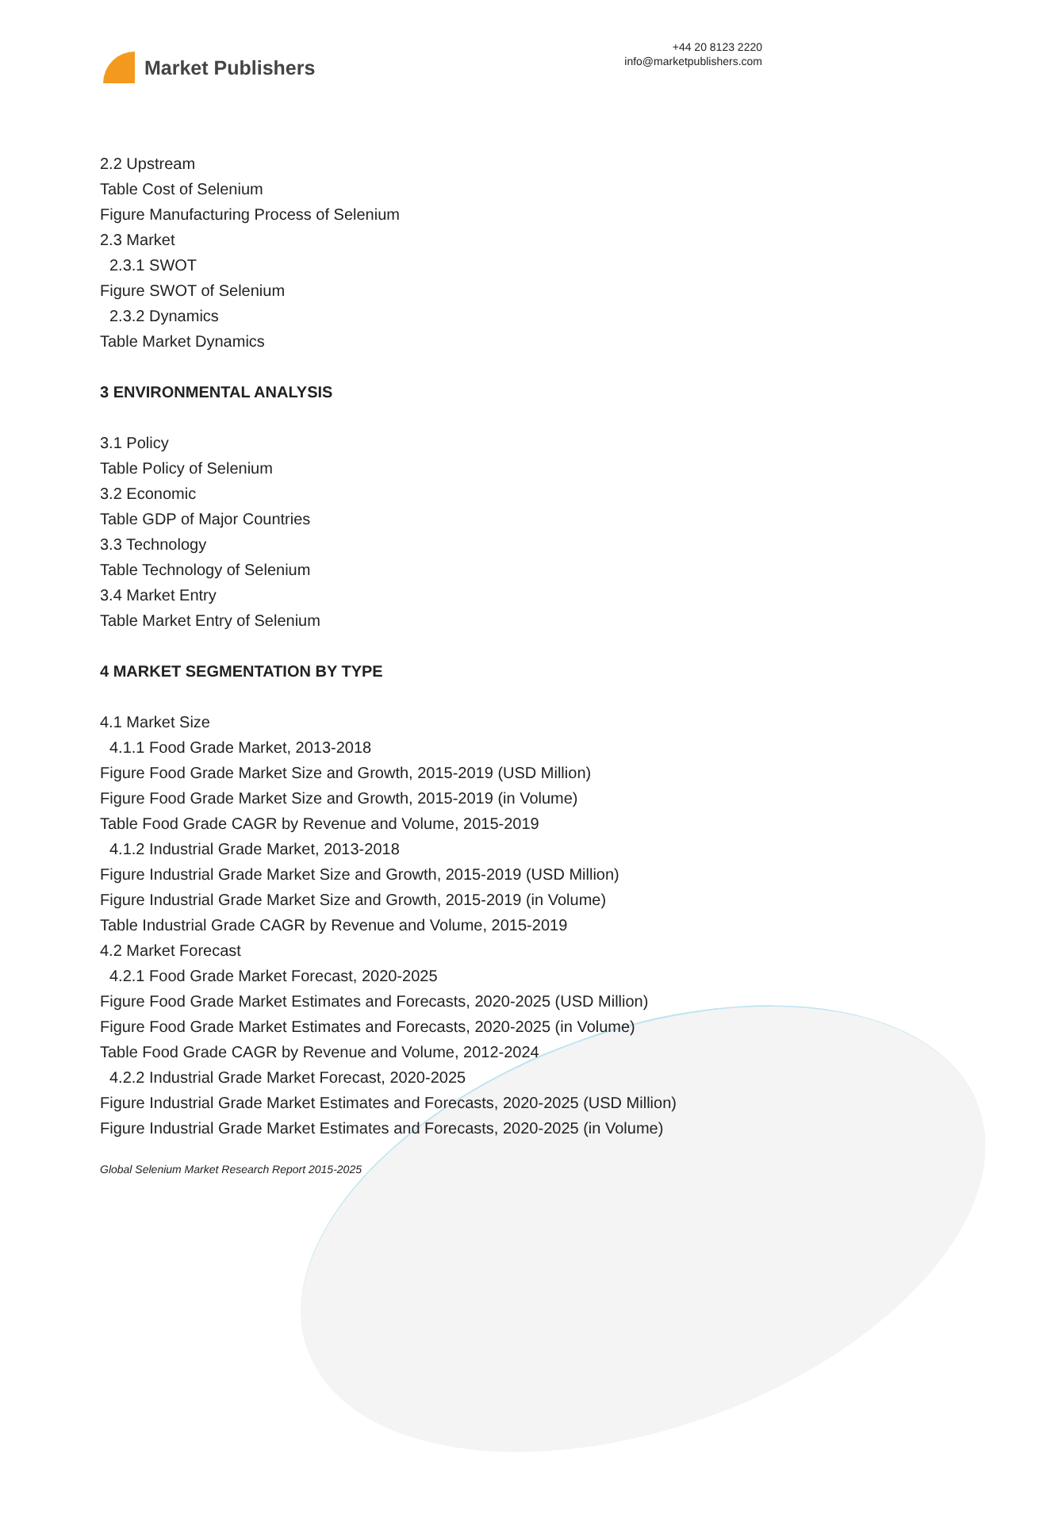Market Publishers
+44 20 8123 2220
info@marketpublishers.com
2.2 Upstream
Table Cost of Selenium
Figure Manufacturing Process of Selenium
2.3 Market
2.3.1 SWOT
Figure SWOT of Selenium
2.3.2 Dynamics
Table Market Dynamics
3 ENVIRONMENTAL ANALYSIS
3.1 Policy
Table Policy of Selenium
3.2 Economic
Table GDP of Major Countries
3.3 Technology
Table Technology of Selenium
3.4 Market Entry
Table Market Entry of Selenium
4 MARKET SEGMENTATION BY TYPE
4.1 Market Size
4.1.1 Food Grade Market, 2013-2018
Figure Food Grade Market Size and Growth, 2015-2019 (USD Million)
Figure Food Grade Market Size and Growth, 2015-2019 (in Volume)
Table Food Grade CAGR by Revenue and Volume, 2015-2019
4.1.2 Industrial Grade Market, 2013-2018
Figure Industrial Grade Market Size and Growth, 2015-2019 (USD Million)
Figure Industrial Grade Market Size and Growth, 2015-2019 (in Volume)
Table Industrial Grade CAGR by Revenue and Volume, 2015-2019
4.2 Market Forecast
4.2.1 Food Grade Market Forecast, 2020-2025
Figure Food Grade Market Estimates and Forecasts, 2020-2025 (USD Million)
Figure Food Grade Market Estimates and Forecasts, 2020-2025 (in Volume)
Table Food Grade CAGR by Revenue and Volume, 2012-2024
4.2.2 Industrial Grade Market Forecast, 2020-2025
Figure Industrial Grade Market Estimates and Forecasts, 2020-2025 (USD Million)
Figure Industrial Grade Market Estimates and Forecasts, 2020-2025 (in Volume)
Global Selenium Market Research Report 2015-2025